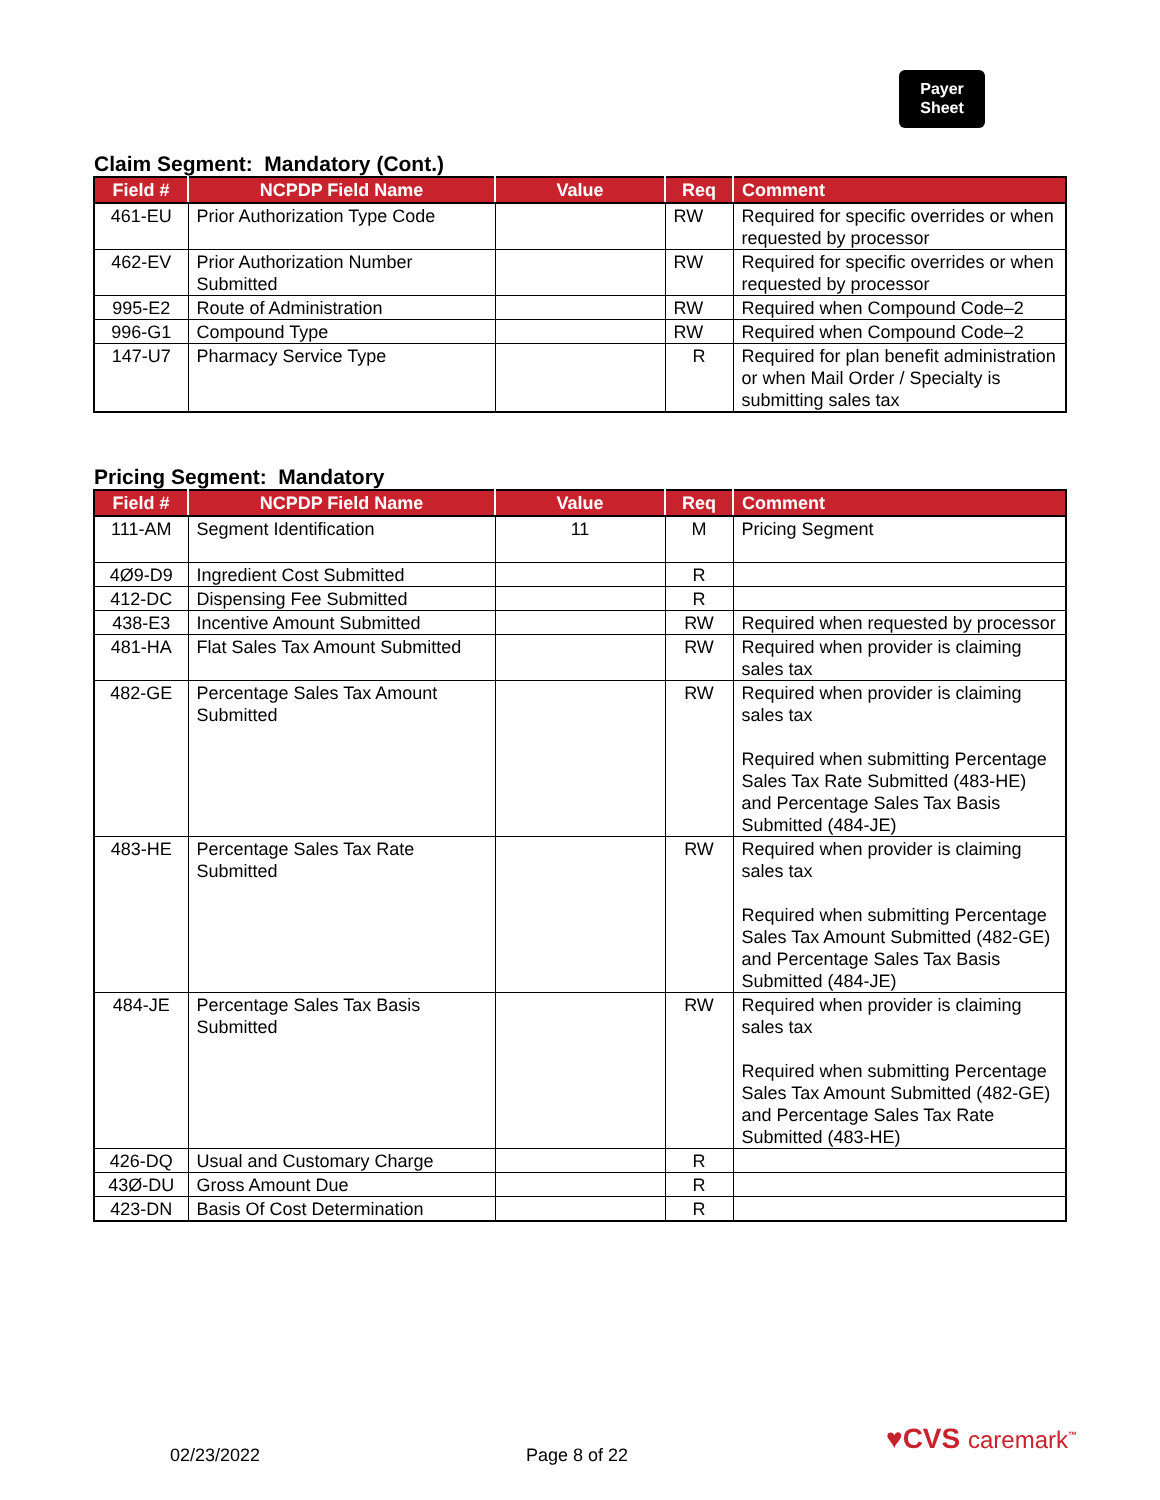Payer
Sheet
Claim Segment: Mandatory (Cont.)
| Field # | NCPDP Field Name | Value | Req | Comment |
| --- | --- | --- | --- | --- |
| 461-EU | Prior Authorization Type Code | | RW | Required for specific overrides or when requested by processor |
| 462-EV | Prior Authorization Number Submitted | | RW | Required for specific overrides or when requested by processor |
| 995-E2 | Route of Administration | | RW | Required when Compound Code–2 |
| 996-G1 | Compound Type | | RW | Required when Compound Code–2 |
| 147-U7 | Pharmacy Service Type | | R | Required for plan benefit administration or when Mail Order / Specialty is submitting sales tax |
Pricing Segment: Mandatory
| Field # | NCPDP Field Name | Value | Req | Comment |
| --- | --- | --- | --- | --- |
| 111-AM | Segment Identification | 11 | M | Pricing Segment |
| 4Ø9-D9 | Ingredient Cost Submitted | | R | |
| 412-DC | Dispensing Fee Submitted | | R | |
| 438-E3 | Incentive Amount Submitted | | RW | Required when requested by processor |
| 481-HA | Flat Sales Tax Amount Submitted | | RW | Required when provider is claiming sales tax |
| 482-GE | Percentage Sales Tax Amount Submitted | | RW | Required when provider is claiming sales tax Required when submitting Percentage Sales Tax Rate Submitted (483-HE) and Percentage Sales Tax Basis Submitted (484-JE) |
| 483-HE | Percentage Sales Tax Rate Submitted | | RW | Required when provider is claiming sales tax Required when submitting Percentage Sales Tax Amount Submitted (482-GE) and Percentage Sales Tax Basis Submitted (484-JE) |
| 484-JE | Percentage Sales Tax Basis Submitted | | RW | Required when provider is claiming sales tax Required when submitting Percentage Sales Tax Amount Submitted (482-GE) and Percentage Sales Tax Rate Submitted (483-HE) |
| 426-DQ | Usual and Customary Charge | | R | |
| 43Ø-DU | Gross Amount Due | | R | |
| 423-DN | Basis Of Cost Determination | | R | |
02/23/2022 Page 8 of 22 ♥CVS caremark<sup>™</sup>